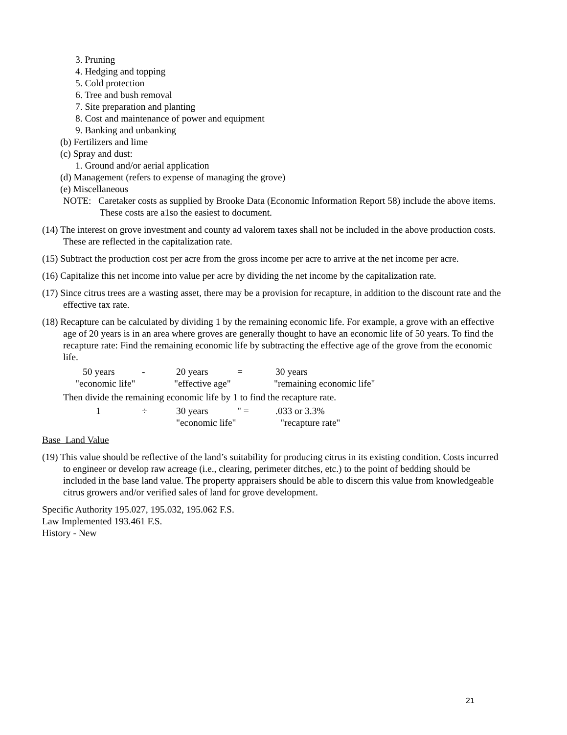3. Pruning
4. Hedging and topping
5. Cold protection
6. Tree and bush removal
7. Site preparation and planting
8. Cost and maintenance of power and equipment
9. Banking and unbanking
(b) Fertilizers and lime
(c) Spray and dust:
1. Ground and/or aerial application
(d) Management (refers to expense of managing the grove)
(e) Miscellaneous
NOTE: Caretaker costs as supplied by Brooke Data (Economic Information Report 58) include the above items. These costs are a1so the easiest to document.
(14) The interest on grove investment and county ad valorem taxes shall not be included in the above production costs. These are reflected in the capitalization rate.
(15) Subtract the production cost per acre from the gross income per acre to arrive at the net income per acre.
(16) Capitalize this net income into value per acre by dividing the net income by the capitalization rate.
(17) Since citrus trees are a wasting asset, there may be a provision for recapture, in addition to the discount rate and the effective tax rate.
(18) Recapture can be calculated by dividing 1 by the remaining economic life. For example, a grove with an effective age of 20 years is in an area where groves are generally thought to have an economic life of 50 years. To find the recapture rate: Find the remaining economic life by subtracting the effective age of the grove from the economic life.
50 years - 20 years = 30 years
"economic life" "effective age" "remaining economic life"
Then divide the remaining economic life by 1 to find the recapture rate.
1 ÷ 30 years " =.033 or 3.3%
"economic life" "recapture rate"
Base Land Value
(19) This value should be reflective of the land’s suitability for producing citrus in its existing condition. Costs incurred to engineer or develop raw acreage (i.e., clearing, perimeter ditches, etc.) to the point of bedding should be included in the base land value. The property appraisers should be able to discern this value from knowledgeable citrus growers and/or verified sales of land for grove development.
Specific Authority 195.027, 195.032, 195.062 F.S.
Law Implemented 193.461 F.S.
History - New
21